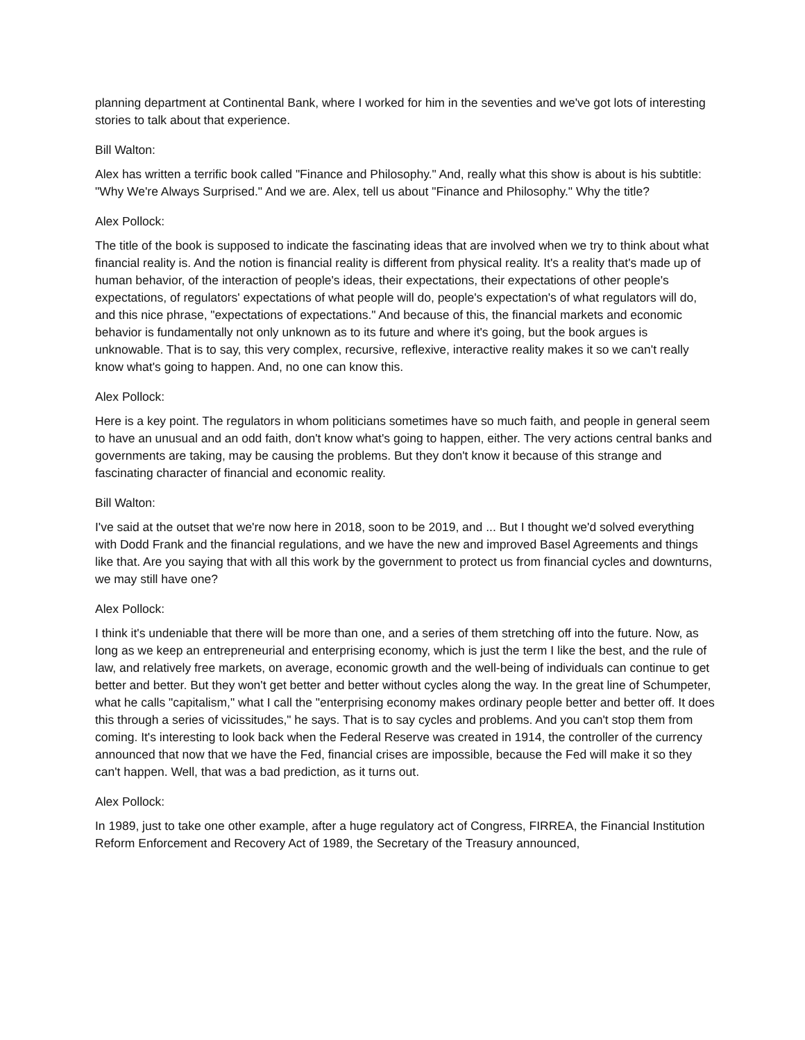planning department at Continental Bank, where I worked for him in the seventies and we've got lots of interesting stories to talk about that experience.
Bill Walton:
Alex has written a terrific book called "Finance and Philosophy." And, really what this show is about is his subtitle: "Why We're Always Surprised." And we are. Alex, tell us about "Finance and Philosophy." Why the title?
Alex Pollock:
The title of the book is supposed to indicate the fascinating ideas that are involved when we try to think about what financial reality is. And the notion is financial reality is different from physical reality. It's a reality that's made up of human behavior, of the interaction of people's ideas, their expectations, their expectations of other people's expectations, of regulators' expectations of what people will do, people's expectation's of what regulators will do, and this nice phrase, "expectations of expectations." And because of this, the financial markets and economic behavior is fundamentally not only unknown as to its future and where it's going, but the book argues is unknowable. That is to say, this very complex, recursive, reflexive, interactive reality makes it so we can't really know what's going to happen. And, no one can know this.
Alex Pollock:
Here is a key point. The regulators in whom politicians sometimes have so much faith, and people in general seem to have an unusual and an odd faith, don't know what's going to happen, either. The very actions central banks and governments are taking, may be causing the problems. But they don't know it because of this strange and fascinating character of financial and economic reality.
Bill Walton:
I've said at the outset that we're now here in 2018, soon to be 2019, and ... But I thought we'd solved everything with Dodd Frank and the financial regulations, and we have the new and improved Basel Agreements and things like that. Are you saying that with all this work by the government to protect us from financial cycles and downturns, we may still have one?
Alex Pollock:
I think it's undeniable that there will be more than one, and a series of them stretching off into the future. Now, as long as we keep an entrepreneurial and enterprising economy, which is just the term I like the best, and the rule of law, and relatively free markets, on average, economic growth and the well-being of individuals can continue to get better and better. But they won't get better and better without cycles along the way. In the great line of Schumpeter, what he calls "capitalism," what I call the "enterprising economy makes ordinary people better and better off. It does this through a series of vicissitudes," he says. That is to say cycles and problems. And you can't stop them from coming. It's interesting to look back when the Federal Reserve was created in 1914, the controller of the currency announced that now that we have the Fed, financial crises are impossible, because the Fed will make it so they can't happen. Well, that was a bad prediction, as it turns out.
Alex Pollock:
In 1989, just to take one other example, after a huge regulatory act of Congress, FIRREA, the Financial Institution Reform Enforcement and Recovery Act of 1989, the Secretary of the Treasury announced,